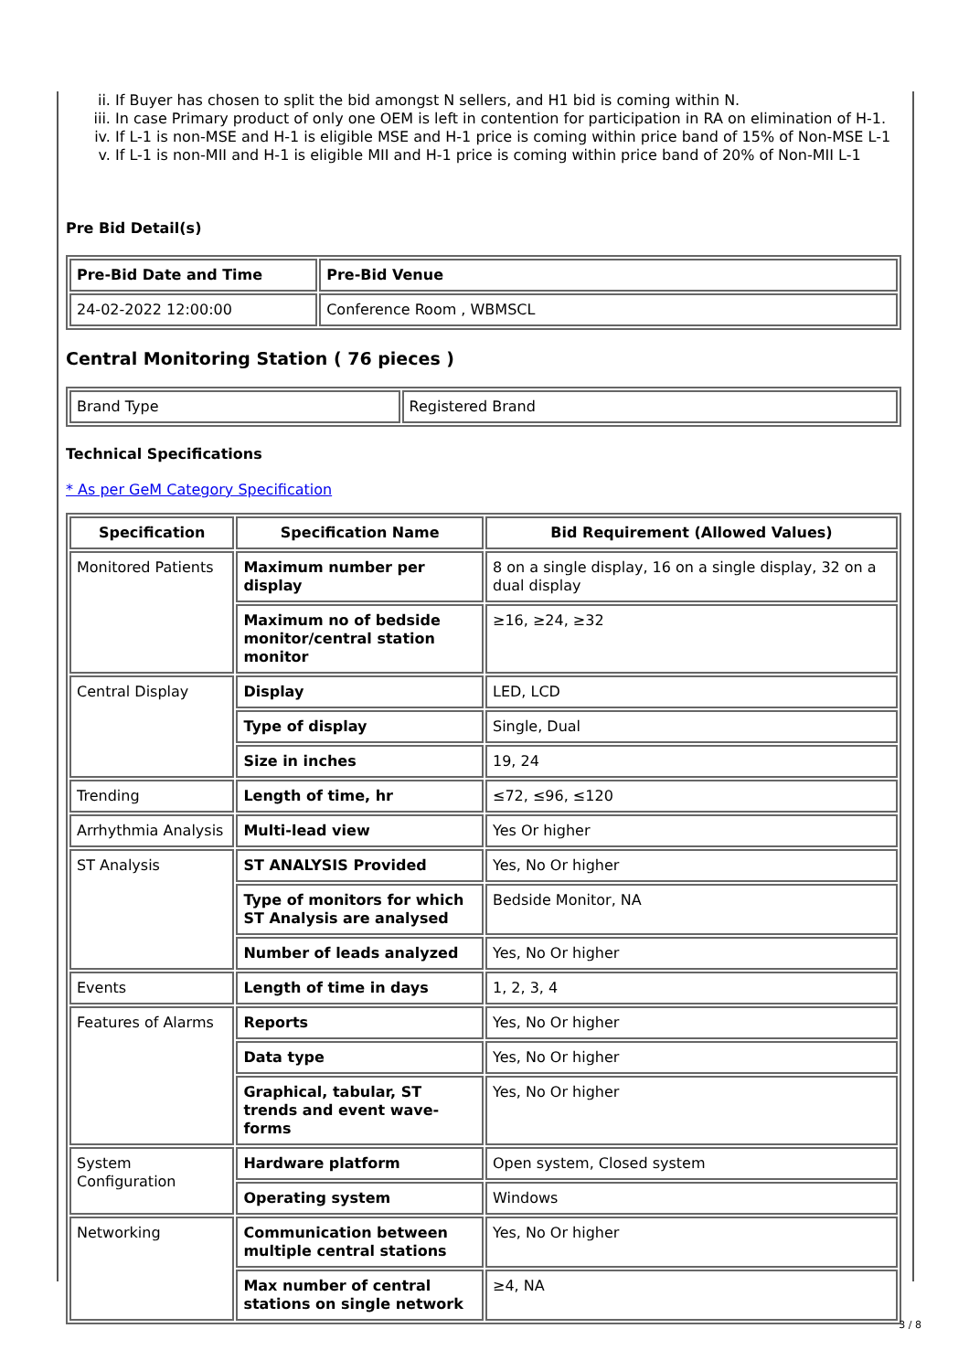ii. If Buyer has chosen to split the bid amongst N sellers, and H1 bid is coming within N.
iii. In case Primary product of only one OEM is left in contention for participation in RA on elimination of H-1.
iv. If L-1 is non-MSE and H-1 is eligible MSE and H-1 price is coming within price band of 15% of Non-MSE L-1
v. If L-1 is non-MII and H-1 is eligible MII and H-1 price is coming within price band of 20% of Non-MII L-1
Pre Bid Detail(s)
| Pre-Bid Date and Time | Pre-Bid Venue |
| --- | --- |
| 24-02-2022 12:00:00 | Conference Room , WBMSCL |
Central Monitoring Station ( 76 pieces )
| Brand Type | Registered Brand |
Technical Specifications
* As per GeM Category Specification
| Specification | Specification Name | Bid Requirement (Allowed Values) |
| --- | --- | --- |
| Monitored Patients | Maximum number per display | 8 on a single display, 16 on a single display, 32 on a dual display |
| | Maximum no of bedside monitor/central station monitor | ≥16, ≥24, ≥32 |
| Central Display | Display | LED, LCD |
| | Type of display | Single, Dual |
| | Size in inches | 19, 24 |
| Trending | Length of time, hr | ≤72, ≤96, ≤120 |
| Arrhythmia Analysis | Multi-lead view | Yes Or higher |
| ST Analysis | ST ANALYSIS Provided | Yes, No Or higher |
| | Type of monitors for which ST Analysis are analysed | Bedside Monitor, NA |
| | Number of leads analyzed | Yes, No Or higher |
| Events | Length of time in days | 1, 2, 3, 4 |
| Features of Alarms | Reports | Yes, No Or higher |
| | Data type | Yes, No Or higher |
| | Graphical, tabular, ST trends and event wave-forms | Yes, No Or higher |
| System Configuration | Hardware platform | Open system, Closed system |
| | Operating system | Windows |
| Networking | Communication between multiple central stations | Yes, No Or higher |
| | Max number of central stations on single network | ≥4, NA |
3 / 8